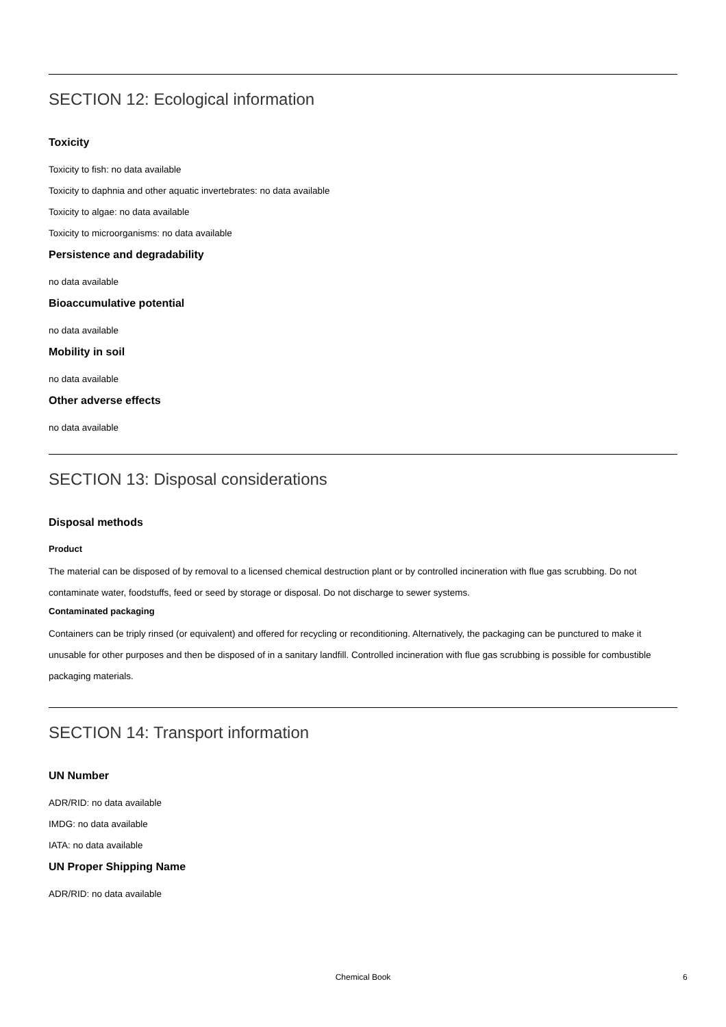SECTION 12: Ecological information
Toxicity
Toxicity to fish: no data available
Toxicity to daphnia and other aquatic invertebrates: no data available
Toxicity to algae: no data available
Toxicity to microorganisms: no data available
Persistence and degradability
no data available
Bioaccumulative potential
no data available
Mobility in soil
no data available
Other adverse effects
no data available
SECTION 13: Disposal considerations
Disposal methods
Product
The material can be disposed of by removal to a licensed chemical destruction plant or by controlled incineration with flue gas scrubbing. Do not contaminate water, foodstuffs, feed or seed by storage or disposal. Do not discharge to sewer systems.
Contaminated packaging
Containers can be triply rinsed (or equivalent) and offered for recycling or reconditioning. Alternatively, the packaging can be punctured to make it unusable for other purposes and then be disposed of in a sanitary landfill. Controlled incineration with flue gas scrubbing is possible for combustible packaging materials.
SECTION 14: Transport information
UN Number
ADR/RID: no data available
IMDG: no data available
IATA: no data available
UN Proper Shipping Name
ADR/RID: no data available
Chemical Book 6